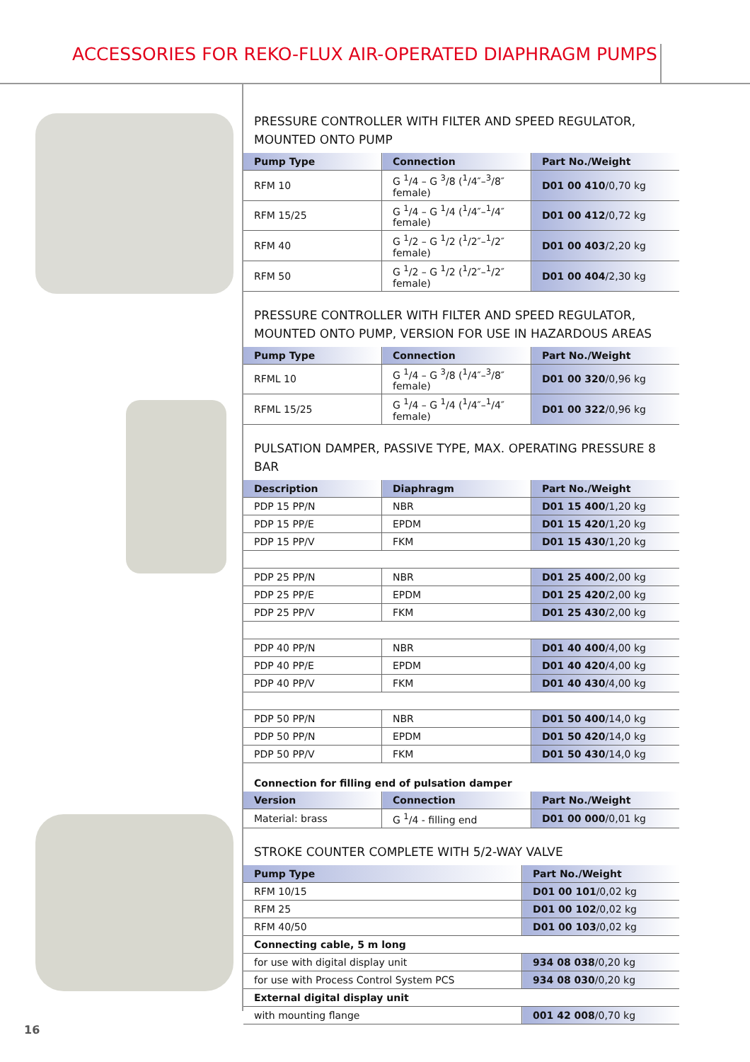ACCESSORIES FOR REKO-FLUX AIR-OPERATED DIAPHRAGM PUMPS
PRESSURE CONTROLLER WITH FILTER AND SPEED REGULATOR,
MOUNTED ONTO PUMP
| Pump Type | Connection | Part No./Weight |
| --- | --- | --- |
| RFM 10 | G <sup>1</sup>/4 – G <sup>3</sup>/8 (<sup>1</sup>/4″–<sup>3</sup>/8″ female) | D01 00 410 /0,70 kg |
| RFM 15/25 | G <sup>1</sup>/4 – G <sup>1</sup>/4 (<sup>1</sup>/4″–<sup>1</sup>/4″ female) | D01 00 412 /0,72 kg |
| RFM 40 | G <sup>1</sup>/2 – G <sup>1</sup>/2 (<sup>1</sup>/2″–<sup>1</sup>/2″ female) | D01 00 403 /2,20 kg |
| RFM 50 | G <sup>1</sup>/2 – G <sup>1</sup>/2 (<sup>1</sup>/2″–<sup>1</sup>/2″ female) | D01 00 404 /2,30 kg |
PRESSURE CONTROLLER WITH FILTER AND SPEED REGULATOR,
MOUNTED ONTO PUMP, VERSION FOR USE IN HAZARDOUS AREAS
| Pump Type | Connection | Part No./Weight |
| --- | --- | --- |
| RFML 10 | G <sup>1</sup>/4 – G <sup>3</sup>/8 (<sup>1</sup>/4″–<sup>3</sup>/8″ female) | D01 00 320 /0,96 kg |
| RFML 15/25 | G <sup>1</sup>/4 – G <sup>1</sup>/4 (<sup>1</sup>/4″–<sup>1</sup>/4″ female) | D01 00 322 /0,96 kg |
PULSATION DAMPER, PASSIVE TYPE, MAX. OPERATING PRESSURE 8 BAR
| Description | Diaphragm | Part No./Weight |
| --- | --- | --- |
| PDP 15 PP/N | NBR | D01 15 400 /1,20 kg |
| PDP 15 PP/E | EPDM | D01 15 420 /1,20 kg |
| PDP 15 PP/V | FKM | D01 15 430 /1,20 kg |
| PDP 25 PP/N | NBR | D01 25 400 /2,00 kg |
| PDP 25 PP/E | EPDM | D01 25 420 /2,00 kg |
| PDP 25 PP/V | FKM | D01 25 430 /2,00 kg |
| PDP 40 PP/N | NBR | D01 40 400 /4,00 kg |
| PDP 40 PP/E | EPDM | D01 40 420 /4,00 kg |
| PDP 40 PP/V | FKM | D01 40 430 /4,00 kg |
| PDP 50 PP/N | NBR | D01 50 400 /14,0 kg |
| PDP 50 PP/N | EPDM | D01 50 420 /14,0 kg |
| PDP 50 PP/V | FKM | D01 50 430 /14,0 kg |
Connection for filling end of pulsation damper
| Version | Connection | Part No./Weight |
| --- | --- | --- |
| Material: brass | G <sup>1</sup>/4 - filling end | D01 00 000 /0,01 kg |
STROKE COUNTER COMPLETE WITH 5/2-WAY VALVE
| Pump Type | Part No./Weight |
| --- | --- |
| RFM 10/15 | D01 00 101 /0,02 kg |
| RFM 25 | D01 00 102 /0,02 kg |
| RFM 40/50 | D01 00 103 /0,02 kg |
| Connecting cable, 5 m long | |
| for use with digital display unit | 934 08 038 /0,20 kg |
| for use with Process Control System PCS | 934 08 030 /0,20 kg |
| External digital display unit | |
| with mounting flange | 001 42 008 /0,70 kg |
16